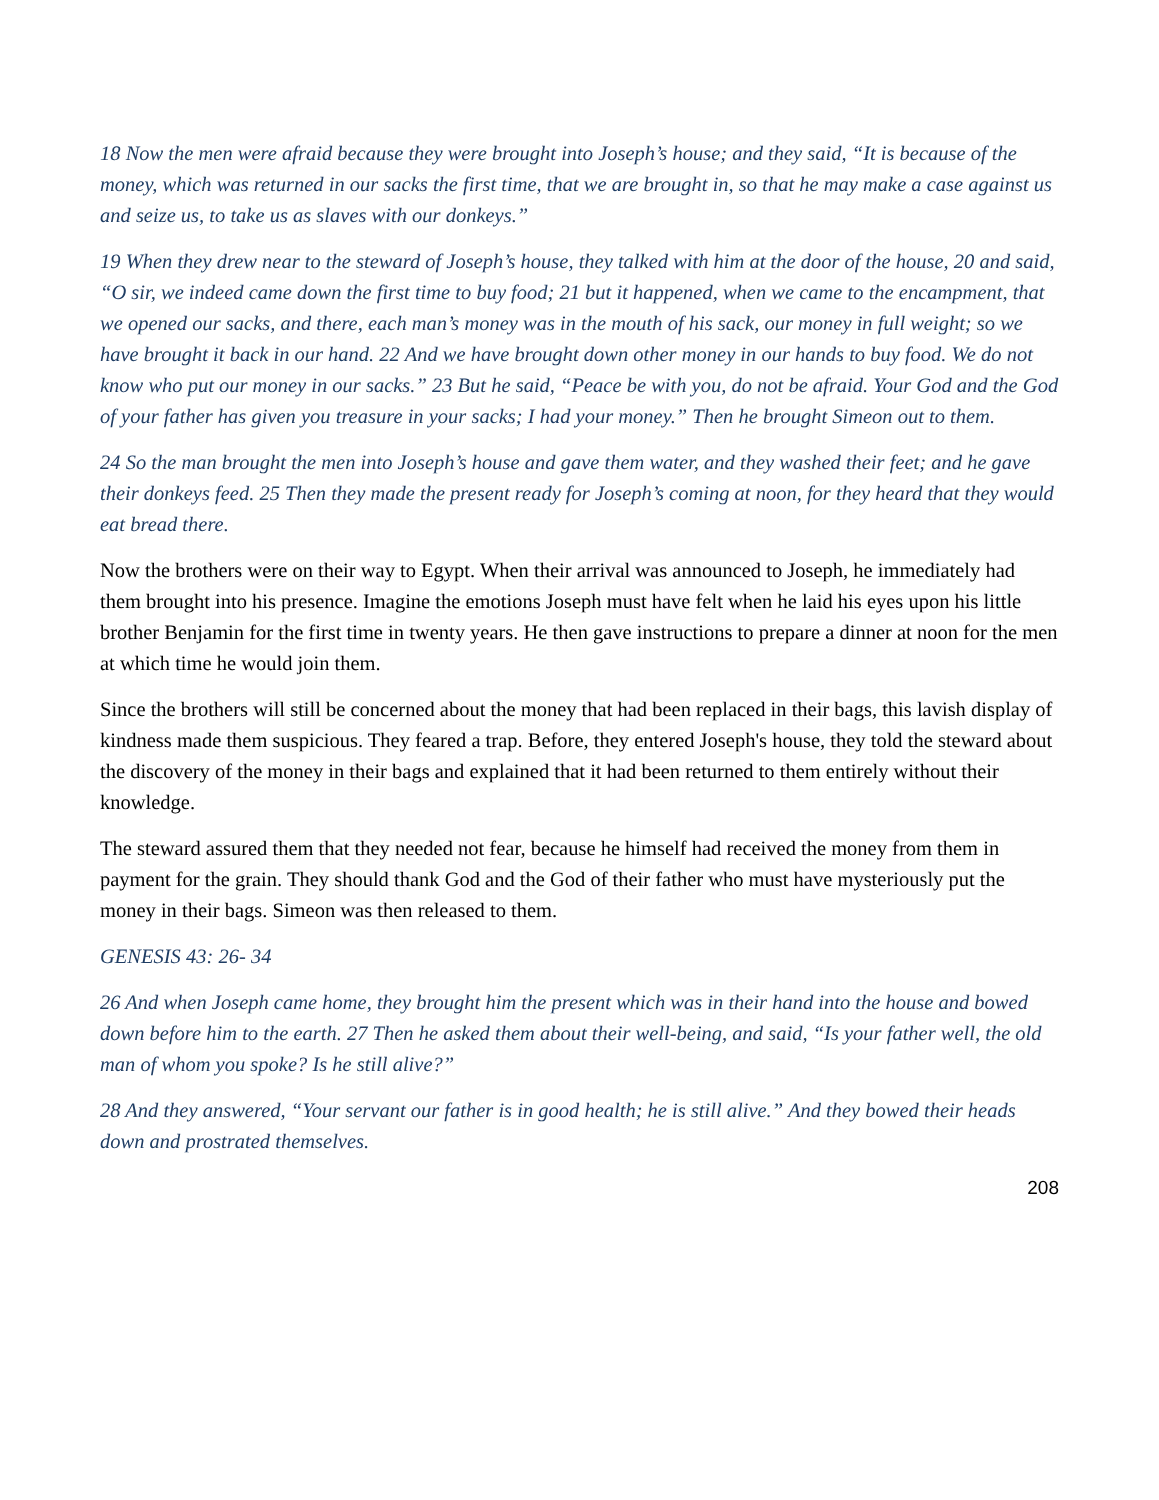18 Now the men were afraid because they were brought into Joseph’s house; and they said, “It is because of the money, which was returned in our sacks the first time, that we are brought in, so that he may make a case against us and seize us, to take us as slaves with our donkeys.”
19 When they drew near to the steward of Joseph’s house, they talked with him at the door of the house, 20 and said, “O sir, we indeed came down the first time to buy food; 21 but it happened, when we came to the encampment, that we opened our sacks, and there, each man’s money was in the mouth of his sack, our money in full weight; so we have brought it back in our hand. 22 And we have brought down other money in our hands to buy food. We do not know who put our money in our sacks.” 23 But he said, “Peace be with you, do not be afraid. Your God and the God of your father has given you treasure in your sacks; I had your money.” Then he brought Simeon out to them.
24 So the man brought the men into Joseph’s house and gave them water, and they washed their feet; and he gave their donkeys feed. 25 Then they made the present ready for Joseph’s coming at noon, for they heard that they would eat bread there.
Now the brothers were on their way to Egypt. When their arrival was announced to Joseph, he immediately had them brought into his presence. Imagine the emotions Joseph must have felt when he laid his eyes upon his little brother Benjamin for the first time in twenty years. He then gave instructions to prepare a dinner at noon for the men at which time he would join them.
Since the brothers will still be concerned about the money that had been replaced in their bags, this lavish display of kindness made them suspicious. They feared a trap. Before, they entered Joseph's house, they told the steward about the discovery of the money in their bags and explained that it had been returned to them entirely without their knowledge.
The steward assured them that they needed not fear, because he himself had received the money from them in payment for the grain. They should thank God and the God of their father who must have mysteriously put the money in their bags. Simeon was then released to them.
GENESIS 43: 26- 34
26 And when Joseph came home, they brought him the present which was in their hand into the house and bowed down before him to the earth. 27 Then he asked them about their well-being, and said, “Is your father well, the old man of whom you spoke? Is he still alive?”
28 And they answered, “Your servant our father is in good health; he is still alive.” And they bowed their heads down and prostrated themselves.
208